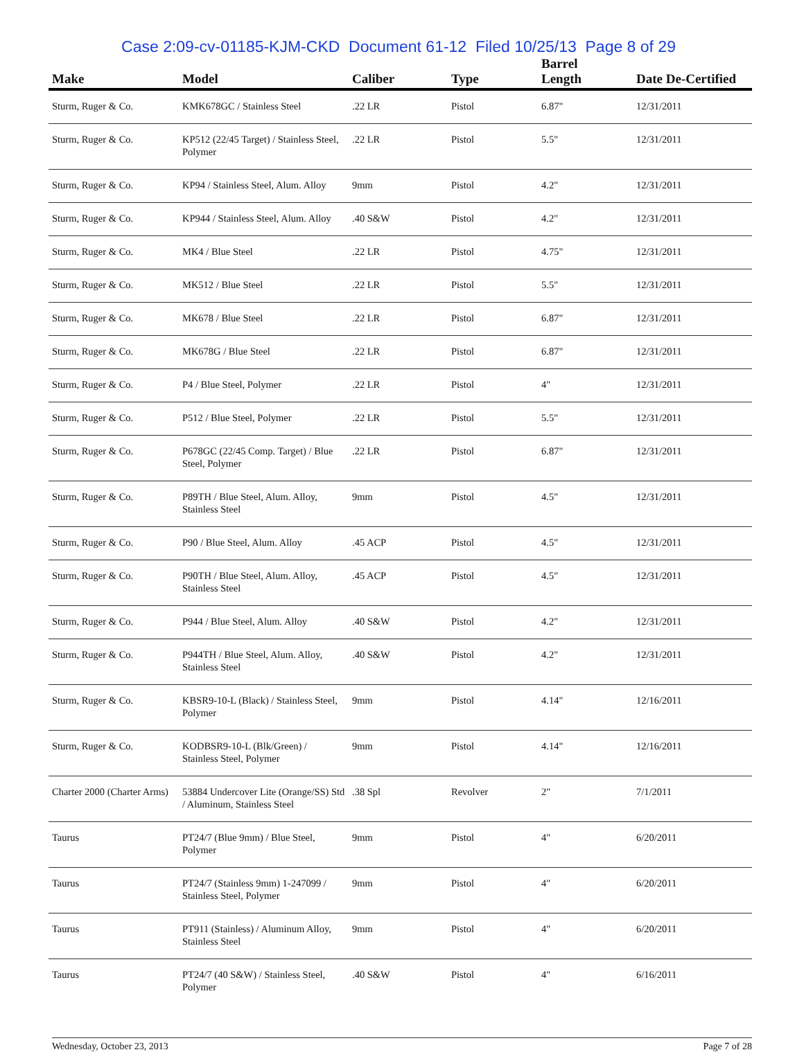Case 2:09-cv-01185-KJM-CKD Document 61-12 Filed 10/25/13 Page 8 of 29
| Make | Model | Caliber | Type | Barrel Length | Date De-Certified |
| --- | --- | --- | --- | --- | --- |
| Sturm, Ruger & Co. | KMK678GC / Stainless Steel | .22 LR | Pistol | 6.87" | 12/31/2011 |
| Sturm, Ruger & Co. | KP512 (22/45 Target) / Stainless Steel, Polymer | .22 LR | Pistol | 5.5" | 12/31/2011 |
| Sturm, Ruger & Co. | KP94 / Stainless Steel, Alum. Alloy | 9mm | Pistol | 4.2" | 12/31/2011 |
| Sturm, Ruger & Co. | KP944 / Stainless Steel, Alum. Alloy | .40 S&W | Pistol | 4.2" | 12/31/2011 |
| Sturm, Ruger & Co. | MK4 / Blue Steel | .22 LR | Pistol | 4.75" | 12/31/2011 |
| Sturm, Ruger & Co. | MK512 / Blue Steel | .22 LR | Pistol | 5.5" | 12/31/2011 |
| Sturm, Ruger & Co. | MK678 / Blue Steel | .22 LR | Pistol | 6.87" | 12/31/2011 |
| Sturm, Ruger & Co. | MK678G / Blue Steel | .22 LR | Pistol | 6.87" | 12/31/2011 |
| Sturm, Ruger & Co. | P4 / Blue Steel, Polymer | .22 LR | Pistol | 4" | 12/31/2011 |
| Sturm, Ruger & Co. | P512 / Blue Steel, Polymer | .22 LR | Pistol | 5.5" | 12/31/2011 |
| Sturm, Ruger & Co. | P678GC (22/45 Comp. Target) / Blue Steel, Polymer | .22 LR | Pistol | 6.87" | 12/31/2011 |
| Sturm, Ruger & Co. | P89TH / Blue Steel, Alum. Alloy, Stainless Steel | 9mm | Pistol | 4.5" | 12/31/2011 |
| Sturm, Ruger & Co. | P90 / Blue Steel, Alum. Alloy | .45 ACP | Pistol | 4.5" | 12/31/2011 |
| Sturm, Ruger & Co. | P90TH / Blue Steel, Alum. Alloy, Stainless Steel | .45 ACP | Pistol | 4.5" | 12/31/2011 |
| Sturm, Ruger & Co. | P944 / Blue Steel, Alum. Alloy | .40 S&W | Pistol | 4.2" | 12/31/2011 |
| Sturm, Ruger & Co. | P944TH / Blue Steel, Alum. Alloy, Stainless Steel | .40 S&W | Pistol | 4.2" | 12/31/2011 |
| Sturm, Ruger & Co. | KBSR9-10-L (Black) / Stainless Steel, Polymer | 9mm | Pistol | 4.14" | 12/16/2011 |
| Sturm, Ruger & Co. | KODBSR9-10-L (Blk/Green) / Stainless Steel, Polymer | 9mm | Pistol | 4.14" | 12/16/2011 |
| Charter 2000 (Charter Arms) | 53884 Undercover Lite (Orange/SS) Std / Aluminum, Stainless Steel | .38 Spl | Revolver | 2" | 7/1/2011 |
| Taurus | PT24/7 (Blue 9mm) / Blue Steel, Polymer | 9mm | Pistol | 4" | 6/20/2011 |
| Taurus | PT24/7 (Stainless 9mm) 1-247099 / Stainless Steel, Polymer | 9mm | Pistol | 4" | 6/20/2011 |
| Taurus | PT911 (Stainless) / Aluminum Alloy, Stainless Steel | 9mm | Pistol | 4" | 6/20/2011 |
| Taurus | PT24/7 (40 S&W) / Stainless Steel, Polymer | .40 S&W | Pistol | 4" | 6/16/2011 |
Wednesday, October 23, 2013 Page 7 of 28